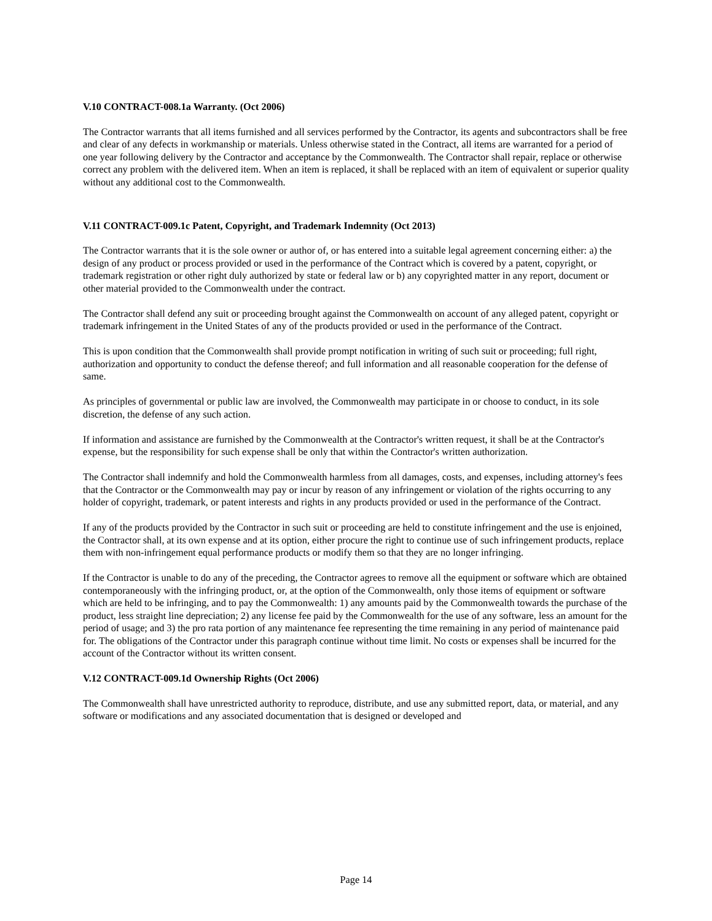V.10 CONTRACT-008.1a Warranty. (Oct 2006)
The Contractor warrants that all items furnished and all services performed by the Contractor, its agents and subcontractors shall be free and clear of any defects in workmanship or materials. Unless otherwise stated in the Contract, all items are warranted for a period of one year following delivery by the Contractor and acceptance by the Commonwealth. The Contractor shall repair, replace or otherwise correct any problem with the delivered item. When an item is replaced, it shall be replaced with an item of equivalent or superior quality without any additional cost to the Commonwealth.
V.11 CONTRACT-009.1c Patent, Copyright, and Trademark Indemnity (Oct 2013)
The Contractor warrants that it is the sole owner or author of, or has entered into a suitable legal agreement concerning either: a) the design of any product or process provided or used in the performance of the Contract which is covered by a patent, copyright, or trademark registration or other right duly authorized by state or federal law or b) any copyrighted matter in any report, document or other material provided to the Commonwealth under the contract.
The Contractor shall defend any suit or proceeding brought against the Commonwealth on account of any alleged patent, copyright or trademark infringement in the United States of any of the products provided or used in the performance of the Contract.
This is upon condition that the Commonwealth shall provide prompt notification in writing of such suit or proceeding; full right, authorization and opportunity to conduct the defense thereof; and full information and all reasonable cooperation for the defense of same.
As principles of governmental or public law are involved, the Commonwealth may participate in or choose to conduct, in its sole discretion, the defense of any such action.
If information and assistance are furnished by the Commonwealth at the Contractor's written request, it shall be at the Contractor's expense, but the responsibility for such expense shall be only that within the Contractor's written authorization.
The Contractor shall indemnify and hold the Commonwealth harmless from all damages, costs, and expenses, including attorney's fees that the Contractor or the Commonwealth may pay or incur by reason of any infringement or violation of the rights occurring to any holder of copyright, trademark, or patent interests and rights in any products provided or used in the performance of the Contract.
If any of the products provided by the Contractor in such suit or proceeding are held to constitute infringement and the use is enjoined, the Contractor shall, at its own expense and at its option, either procure the right to continue use of such infringement products, replace them with non-infringement equal performance products or modify them so that they are no longer infringing.
If the Contractor is unable to do any of the preceding, the Contractor agrees to remove all the equipment or software which are obtained contemporaneously with the infringing product, or, at the option of the Commonwealth, only those items of equipment or software which are held to be infringing, and to pay the Commonwealth: 1) any amounts paid by the Commonwealth towards the purchase of the product, less straight line depreciation; 2) any license fee paid by the Commonwealth for the use of any software, less an amount for the period of usage; and 3) the pro rata portion of any maintenance fee representing the time remaining in any period of maintenance paid for. The obligations of the Contractor under this paragraph continue without time limit. No costs or expenses shall be incurred for the account of the Contractor without its written consent.
V.12 CONTRACT-009.1d Ownership Rights (Oct 2006)
The Commonwealth shall have unrestricted authority to reproduce, distribute, and use any submitted report, data, or material, and any software or modifications and any associated documentation that is designed or developed and
Page 14